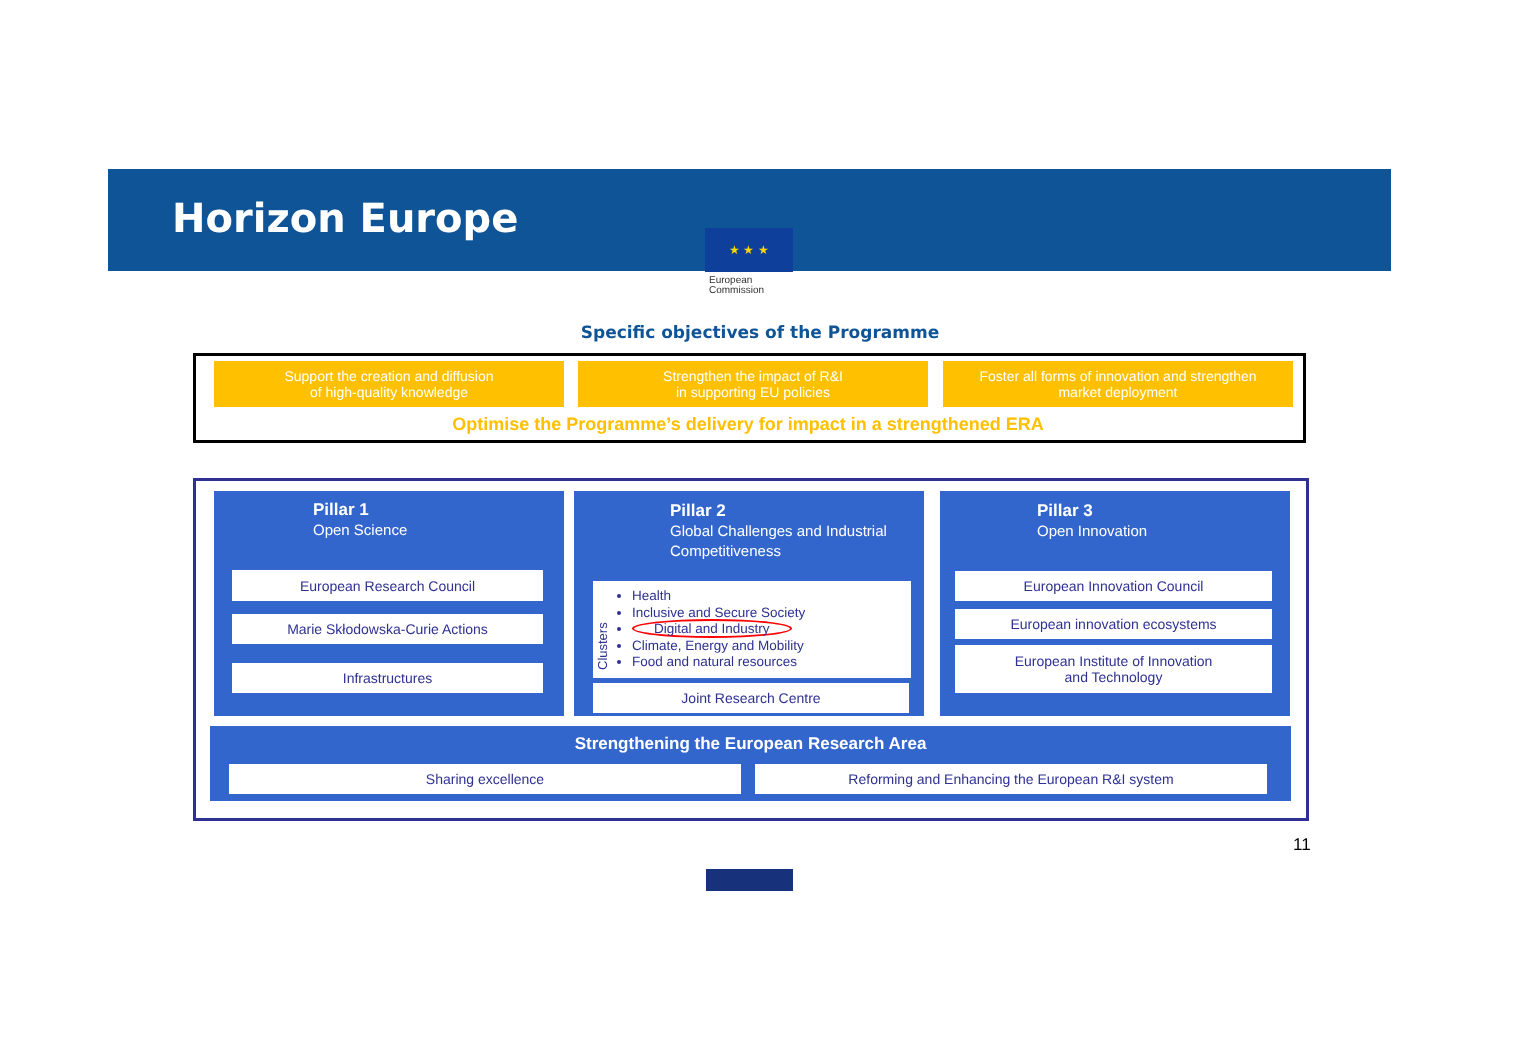Horizon Europe ★ ★ ★
European
Commission
Specific objectives of the Programme
Support the creation and diffusion
of high-quality knowledge
Strengthen the impact of R&I
in supporting EU policies
Foster all forms of innovation and strengthen
market deployment
Optimise the Programme’s delivery for impact in a strengthened ERA
Pillar 1
Open Science
European Research Council
Marie Skłodowska-Curie Actions
Infrastructures
Pillar 2
Global Challenges and Industrial
Competitiveness
Clusters
Health
Inclusive and Secure Society
Digital and Industry
Climate, Energy and Mobility
Food and natural resources
Joint Research Centre
Pillar 3
Open Innovation
European Innovation Council
European innovation ecosystems
European Institute of Innovation
and Technology
Strengthening the European Research Area
Sharing excellence Reforming and Enhancing the European R&I system
11